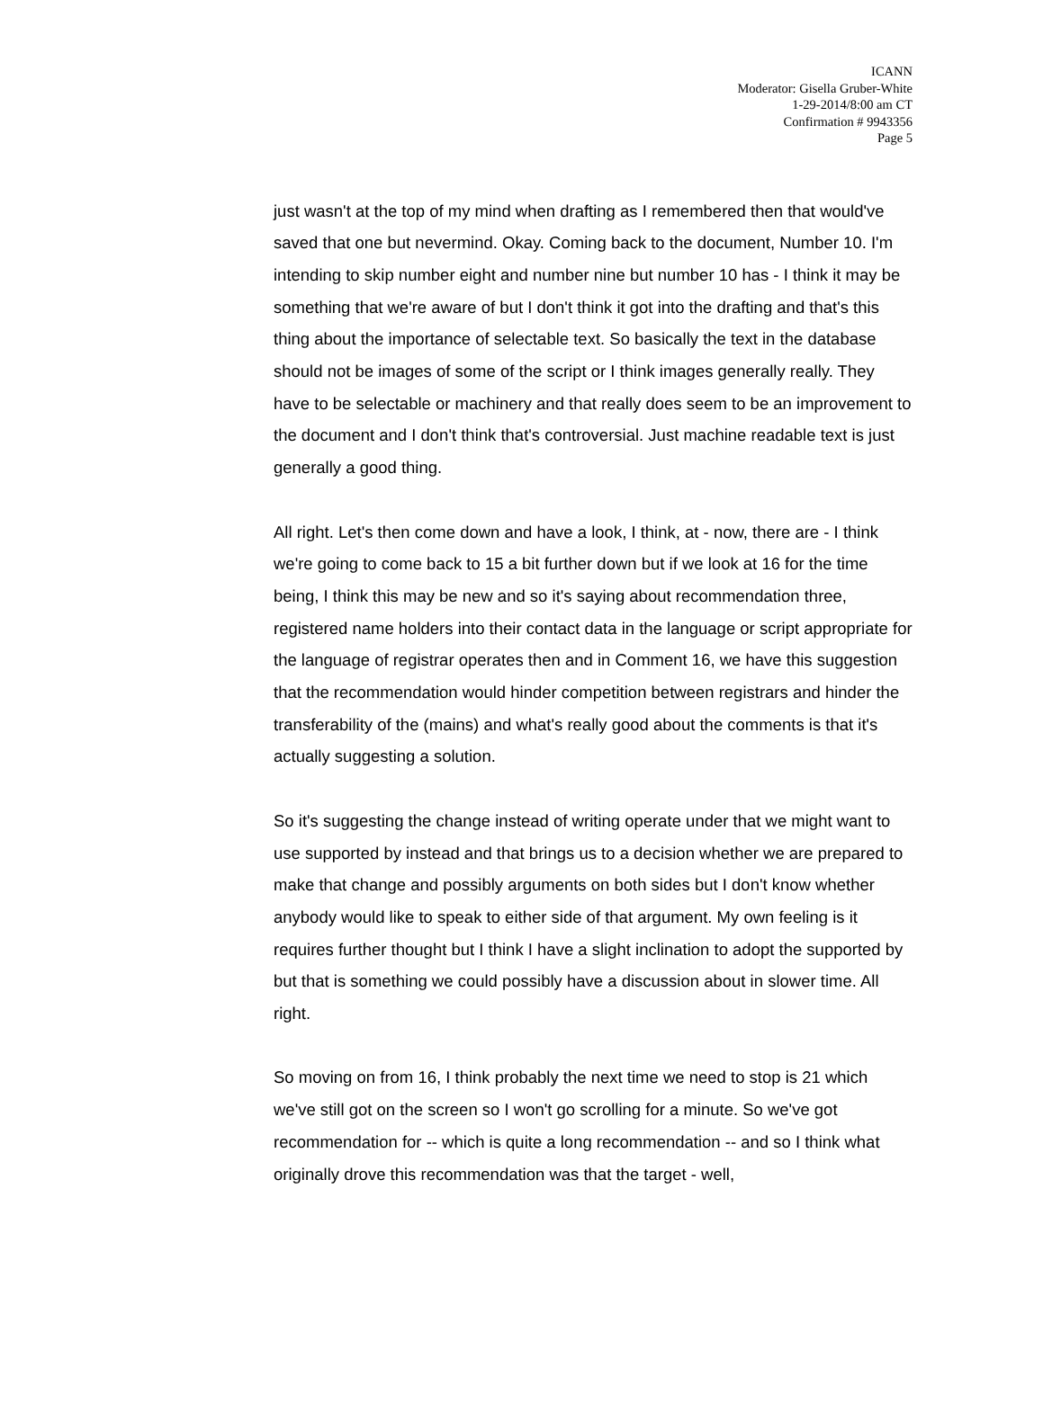ICANN
Moderator: Gisella Gruber-White
1-29-2014/8:00 am CT
Confirmation # 9943356
Page 5
just wasn't at the top of my mind when drafting as I remembered then that would've saved that one but nevermind. Okay. Coming back to the document, Number 10. I'm intending to skip number eight and number nine but number 10 has - I think it may be something that we're aware of but I don't think it got into the drafting and that's this thing about the importance of selectable text. So basically the text in the database should not be images of some of the script or I think images generally really. They have to be selectable or machinery and that really does seem to be an improvement to the document and I don't think that's controversial. Just machine readable text is just generally a good thing.
All right. Let's then come down and have a look, I think, at - now, there are - I think we're going to come back to 15 a bit further down but if we look at 16 for the time being, I think this may be new and so it's saying about recommendation three, registered name holders into their contact data in the language or script appropriate for the language of registrar operates then and in Comment 16, we have this suggestion that the recommendation would hinder competition between registrars and hinder the transferability of the (mains) and what's really good about the comments is that it's actually suggesting a solution.
So it's suggesting the change instead of writing operate under that we might want to use supported by instead and that brings us to a decision whether we are prepared to make that change and possibly arguments on both sides but I don't know whether anybody would like to speak to either side of that argument. My own feeling is it requires further thought but I think I have a slight inclination to adopt the supported by but that is something we could possibly have a discussion about in slower time. All right.
So moving on from 16, I think probably the next time we need to stop is 21 which we've still got on the screen so I won't go scrolling for a minute. So we've got recommendation for -- which is quite a long recommendation -- and so I think what originally drove this recommendation was that the target - well,